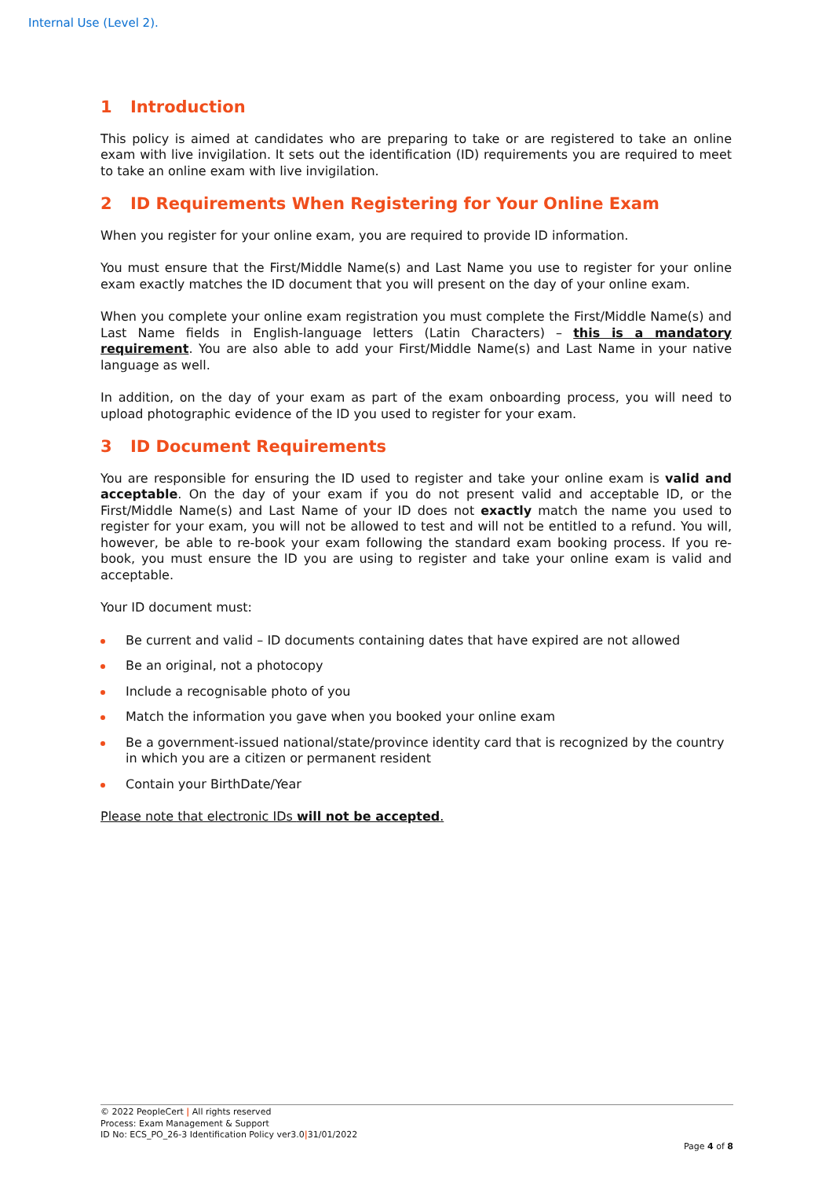Internal Use (Level 2).
1 Introduction
This policy is aimed at candidates who are preparing to take or are registered to take an online exam with live invigilation. It sets out the identification (ID) requirements you are required to meet to take an online exam with live invigilation.
2 ID Requirements When Registering for Your Online Exam
When you register for your online exam, you are required to provide ID information.
You must ensure that the First/Middle Name(s) and Last Name you use to register for your online exam exactly matches the ID document that you will present on the day of your online exam.
When you complete your online exam registration you must complete the First/Middle Name(s) and Last Name fields in English-language letters (Latin Characters) – this is a mandatory requirement. You are also able to add your First/Middle Name(s) and Last Name in your native language as well.
In addition, on the day of your exam as part of the exam onboarding process, you will need to upload photographic evidence of the ID you used to register for your exam.
3 ID Document Requirements
You are responsible for ensuring the ID used to register and take your online exam is valid and acceptable. On the day of your exam if you do not present valid and acceptable ID, or the First/Middle Name(s) and Last Name of your ID does not exactly match the name you used to register for your exam, you will not be allowed to test and will not be entitled to a refund. You will, however, be able to re-book your exam following the standard exam booking process. If you re-book, you must ensure the ID you are using to register and take your online exam is valid and acceptable.
Your ID document must:
Be current and valid – ID documents containing dates that have expired are not allowed
Be an original, not a photocopy
Include a recognisable photo of you
Match the information you gave when you booked your online exam
Be a government-issued national/state/province identity card that is recognized by the country in which you are a citizen or permanent resident
Contain your BirthDate/Year
Please note that electronic IDs will not be accepted.
© 2022 PeopleCert | All rights reserved
Process: Exam Management & Support
ID No: ECS_PO_26-3 Identification Policy ver3.0|31/01/2022
Page 4 of 8